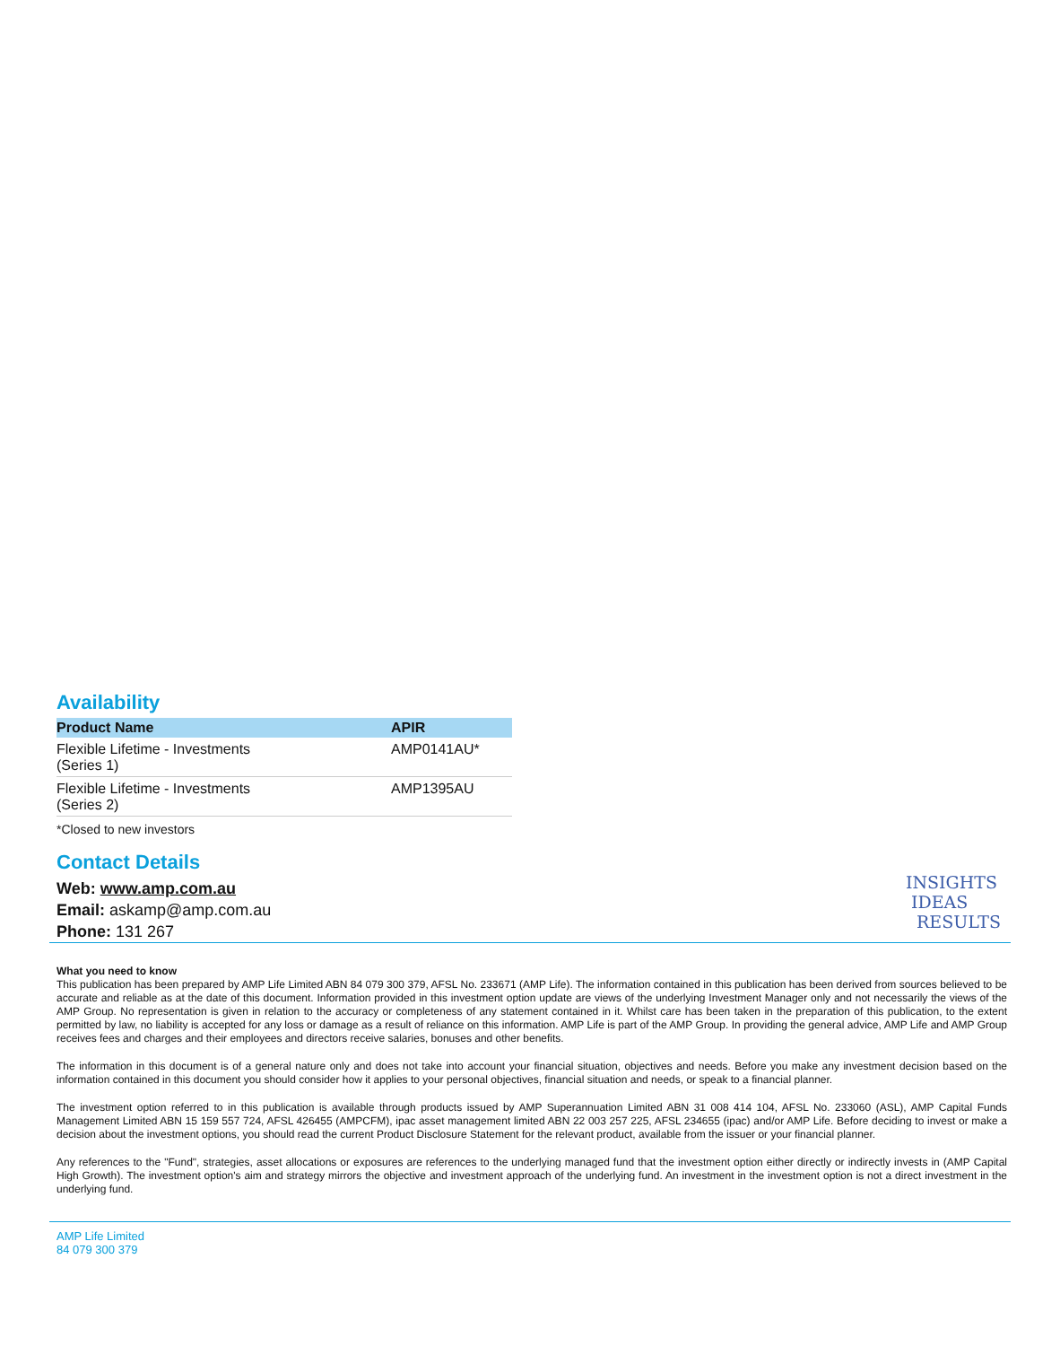Availability
| Product Name | APIR |
| --- | --- |
| Flexible Lifetime - Investments (Series 1) | AMP0141AU* |
| Flexible Lifetime - Investments (Series 2) | AMP1395AU |
*Closed to new investors
Contact Details
Web: www.amp.com.au
Email: askamp@amp.com.au
Phone: 131 267
INSIGHTS
IDEAS
RESULTS
What you need to know
This publication has been prepared by AMP Life Limited ABN 84 079 300 379, AFSL No. 233671 (AMP Life). The information contained in this publication has been derived from sources believed to be accurate and reliable as at the date of this document. Information provided in this investment option update are views of the underlying Investment Manager only and not necessarily the views of the AMP Group. No representation is given in relation to the accuracy or completeness of any statement contained in it. Whilst care has been taken in the preparation of this publication, to the extent permitted by law, no liability is accepted for any loss or damage as a result of reliance on this information. AMP Life is part of the AMP Group. In providing the general advice, AMP Life and AMP Group receives fees and charges and their employees and directors receive salaries, bonuses and other benefits.
The information in this document is of a general nature only and does not take into account your financial situation, objectives and needs. Before you make any investment decision based on the information contained in this document you should consider how it applies to your personal objectives, financial situation and needs, or speak to a financial planner.
The investment option referred to in this publication is available through products issued by AMP Superannuation Limited ABN 31 008 414 104, AFSL No. 233060 (ASL), AMP Capital Funds Management Limited ABN 15 159 557 724, AFSL 426455 (AMPCFM), ipac asset management limited ABN 22 003 257 225, AFSL 234655 (ipac) and/or AMP Life. Before deciding to invest or make a decision about the investment options, you should read the current Product Disclosure Statement for the relevant product, available from the issuer or your financial planner.
Any references to the "Fund", strategies, asset allocations or exposures are references to the underlying managed fund that the investment option either directly or indirectly invests in (AMP Capital High Growth). The investment option's aim and strategy mirrors the objective and investment approach of the underlying fund. An investment in the investment option is not a direct investment in the underlying fund.
AMP Life Limited
84 079 300 379